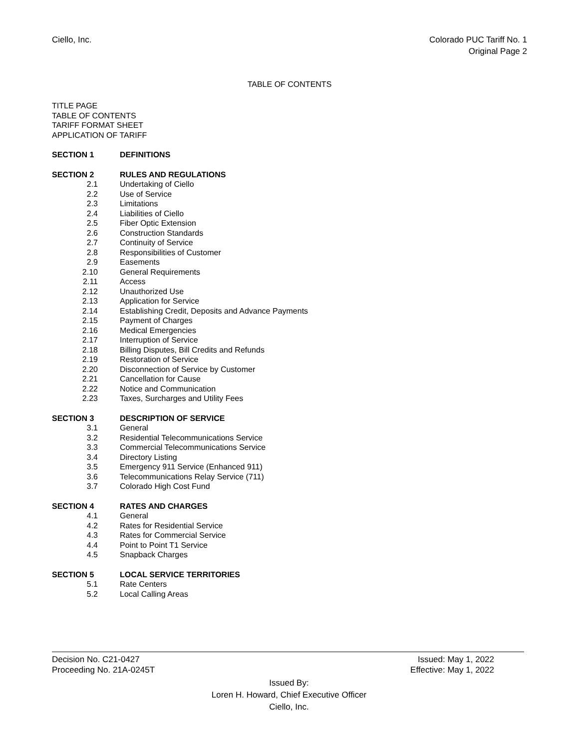Ciello, Inc. Colorado PUC Tariff No. 1
Original Page 2
TABLE OF CONTENTS
TITLE PAGE
TABLE OF CONTENTS
TARIFF FORMAT SHEET
APPLICATION OF TARIFF
SECTION 1 DEFINITIONS
SECTION 2 RULES AND REGULATIONS
2.1 Undertaking of Ciello
2.2 Use of Service
2.3 Limitations
2.4 Liabilities of Ciello
2.5 Fiber Optic Extension
2.6 Construction Standards
2.7 Continuity of Service
2.8 Responsibilities of Customer
2.9 Easements
2.10 General Requirements
2.11 Access
2.12 Unauthorized Use
2.13 Application for Service
2.14 Establishing Credit, Deposits and Advance Payments
2.15 Payment of Charges
2.16 Medical Emergencies
2.17 Interruption of Service
2.18 Billing Disputes, Bill Credits and Refunds
2.19 Restoration of Service
2.20 Disconnection of Service by Customer
2.21 Cancellation for Cause
2.22 Notice and Communication
2.23 Taxes, Surcharges and Utility Fees
SECTION 3 DESCRIPTION OF SERVICE
3.1 General
3.2 Residential Telecommunications Service
3.3 Commercial Telecommunications Service
3.4 Directory Listing
3.5 Emergency 911 Service (Enhanced 911)
3.6 Telecommunications Relay Service (711)
3.7 Colorado High Cost Fund
SECTION 4 RATES AND CHARGES
4.1 General
4.2 Rates for Residential Service
4.3 Rates for Commercial Service
4.4 Point to Point T1 Service
4.5 Snapback Charges
SECTION 5 LOCAL SERVICE TERRITORIES
5.1 Rate Centers
5.2 Local Calling Areas
Decision No. C21-0427 Issued: May 1, 2022
Proceeding No. 21A-0245T Effective: May 1, 2022
Issued By:
Loren H. Howard, Chief Executive Officer
Ciello, Inc.